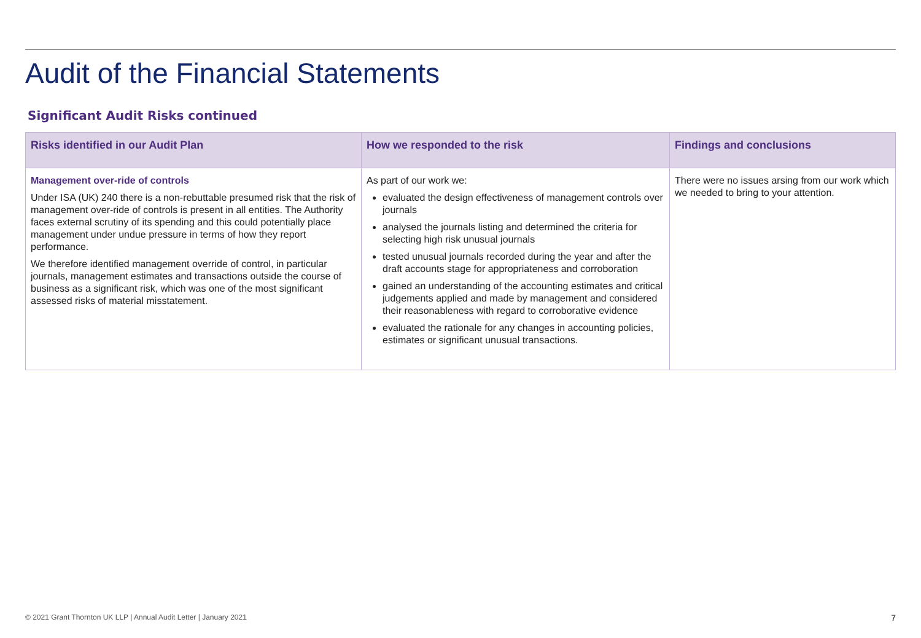Audit of the Financial Statements
Significant Audit Risks continued
| Risks identified in our Audit Plan | How we responded to the risk | Findings and conclusions |
| --- | --- | --- |
| Management over-ride of controls Under ISA (UK) 240 there is a non-rebuttable presumed risk that the risk of management over-ride of controls is present in all entities. The Authority faces external scrutiny of its spending and this could potentially place management under undue pressure in terms of how they report performance. We therefore identified management override of control, in particular journals, management estimates and transactions outside the course of business as a significant risk, which was one of the most significant assessed risks of material misstatement. | As part of our work we: evaluated the design effectiveness of management controls over journals analysed the journals listing and determined the criteria for selecting high risk unusual journals tested unusual journals recorded during the year and after the draft accounts stage for appropriateness and corroboration gained an understanding of the accounting estimates and critical judgements applied and made by management and considered their reasonableness with regard to corroborative evidence evaluated the rationale for any changes in accounting policies, estimates or significant unusual transactions. | There were no issues arsing from our work which we needed to bring to your attention. |
© 2021 Grant Thornton UK LLP | Annual Audit Letter | January 2021 7